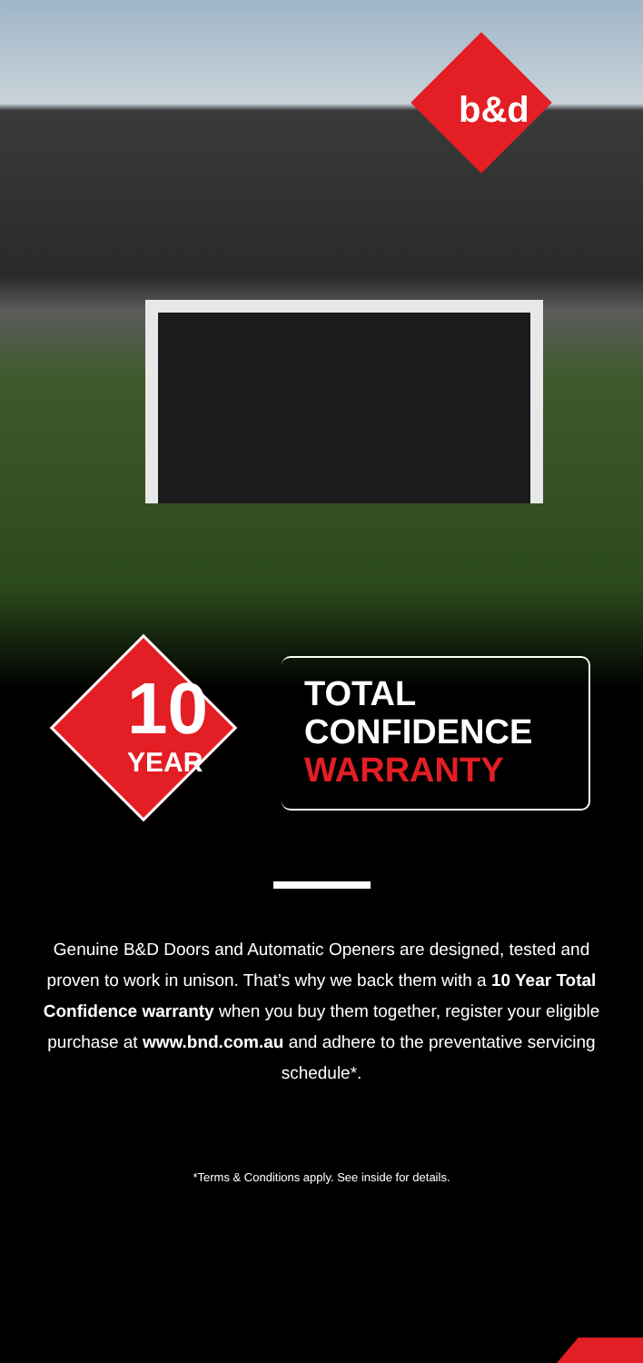b&d
10
YEAR
TOTAL
CONFIDENCE
WARRANTY
Genuine B&D Doors and Automatic Openers are designed, tested and proven to work in unison. That’s why we back them with a 10 Year Total Confidence warranty when you buy them together, register your eligible purchase at www.bnd.com.au and adhere to the preventative servicing schedule*.
*Terms & Conditions apply. See inside for details.